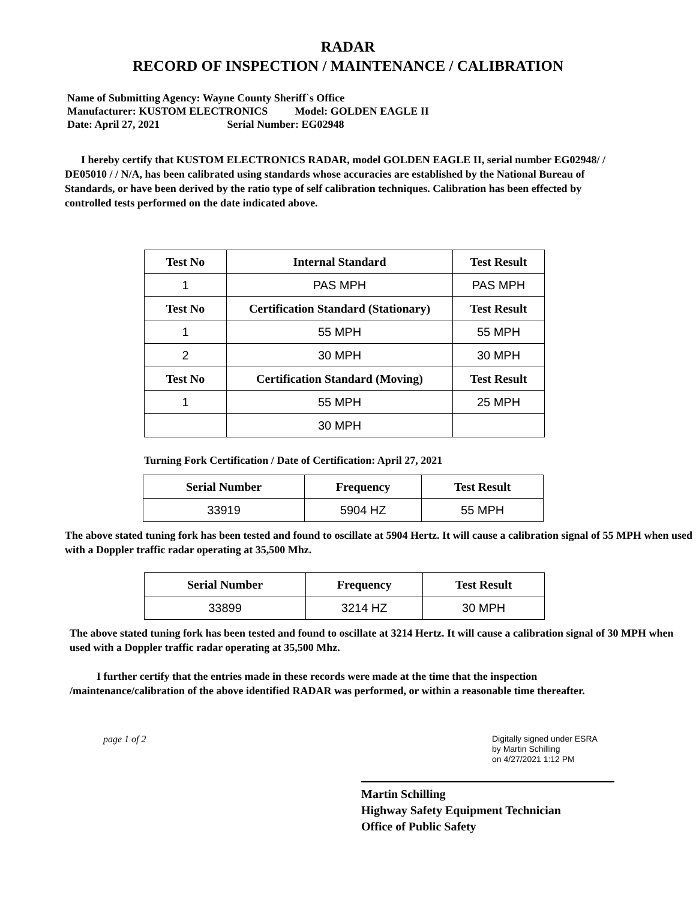RADAR
RECORD OF INSPECTION / MAINTENANCE / CALIBRATION
Name of Submitting Agency: Wayne County Sheriff`s Office
Manufacturer: KUSTOM ELECTRONICS Model: GOLDEN EAGLE II
Date: April 27, 2021 Serial Number: EG02948
I hereby certify that KUSTOM ELECTRONICS RADAR, model GOLDEN EAGLE II, serial number EG02948/ / DE05010 / / N/A, has been calibrated using standards whose accuracies are established by the National Bureau of Standards, or have been derived by the ratio type of self calibration techniques. Calibration has been effected by controlled tests performed on the date indicated above.
| Test No | Internal Standard | Test Result |
| --- | --- | --- |
| 1 | PAS MPH | PAS MPH |
| Test No | Certification Standard (Stationary) | Test Result |
| 1 | 55 MPH | 55 MPH |
| 2 | 30 MPH | 30 MPH |
| Test No | Certification Standard (Moving) | Test Result |
| 1 | 55 MPH | 25 MPH |
| | 30 MPH | |
Turning Fork Certification / Date of Certification: April 27, 2021
| Serial Number | Frequency | Test Result |
| --- | --- | --- |
| 33919 | 5904 HZ | 55 MPH |
The above stated tuning fork has been tested and found to oscillate at 5904 Hertz. It will cause a calibration signal of 55 MPH when used with a Doppler traffic radar operating at 35,500 Mhz.
| Serial Number | Frequency | Test Result |
| --- | --- | --- |
| 33899 | 3214 HZ | 30 MPH |
The above stated tuning fork has been tested and found to oscillate at 3214 Hertz. It will cause a calibration signal of 30 MPH when used with a Doppler traffic radar operating at 35,500 Mhz.
I further certify that the entries made in these records were made at the time that the inspection /maintenance/calibration of the above identified RADAR was performed, or within a reasonable time thereafter.
page 1 of 2
Digitally signed under ESRA
by Martin Schilling
on 4/27/2021 1:12 PM
Martin Schilling
Highway Safety Equipment Technician
Office of Public Safety